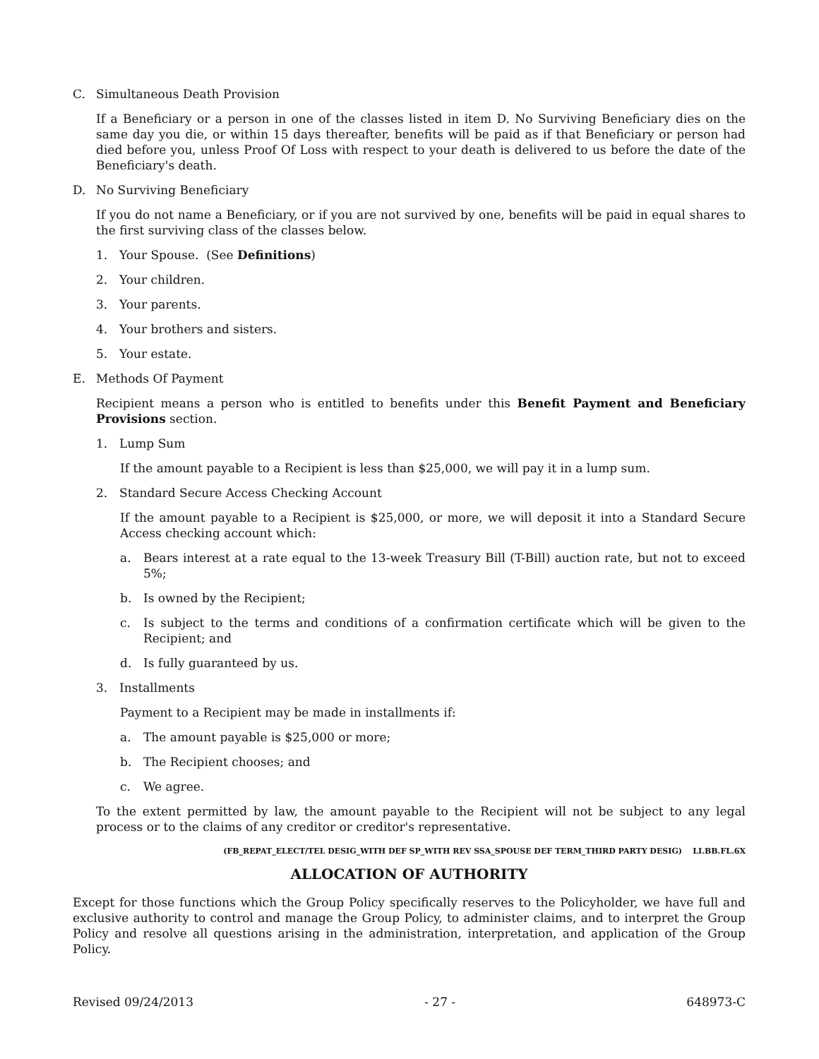C. Simultaneous Death Provision
If a Beneficiary or a person in one of the classes listed in item D. No Surviving Beneficiary dies on the same day you die, or within 15 days thereafter, benefits will be paid as if that Beneficiary or person had died before you, unless Proof Of Loss with respect to your death is delivered to us before the date of the Beneficiary's death.
D. No Surviving Beneficiary
If you do not name a Beneficiary, or if you are not survived by one, benefits will be paid in equal shares to the first surviving class of the classes below.
1. Your Spouse. (See Definitions)
2. Your children.
3. Your parents.
4. Your brothers and sisters.
5. Your estate.
E. Methods Of Payment
Recipient means a person who is entitled to benefits under this Benefit Payment and Beneficiary Provisions section.
1. Lump Sum
If the amount payable to a Recipient is less than $25,000, we will pay it in a lump sum.
2. Standard Secure Access Checking Account
If the amount payable to a Recipient is $25,000, or more, we will deposit it into a Standard Secure Access checking account which:
a. Bears interest at a rate equal to the 13-week Treasury Bill (T-Bill) auction rate, but not to exceed 5%;
b. Is owned by the Recipient;
c. Is subject to the terms and conditions of a confirmation certificate which will be given to the Recipient; and
d. Is fully guaranteed by us.
3. Installments
Payment to a Recipient may be made in installments if:
a. The amount payable is $25,000 or more;
b. The Recipient chooses; and
c. We agree.
To the extent permitted by law, the amount payable to the Recipient will not be subject to any legal process or to the claims of any creditor or creditor's representative.
(FB_REPAT_ELECT/TEL DESIG_WITH DEF SP_WITH REV SSA_SPOUSE DEF TERM_THIRD PARTY DESIG) LI.BB.FL.6X
ALLOCATION OF AUTHORITY
Except for those functions which the Group Policy specifically reserves to the Policyholder, we have full and exclusive authority to control and manage the Group Policy, to administer claims, and to interpret the Group Policy and resolve all questions arising in the administration, interpretation, and application of the Group Policy.
Revised 09/24/2013 - 27 - 648973-C